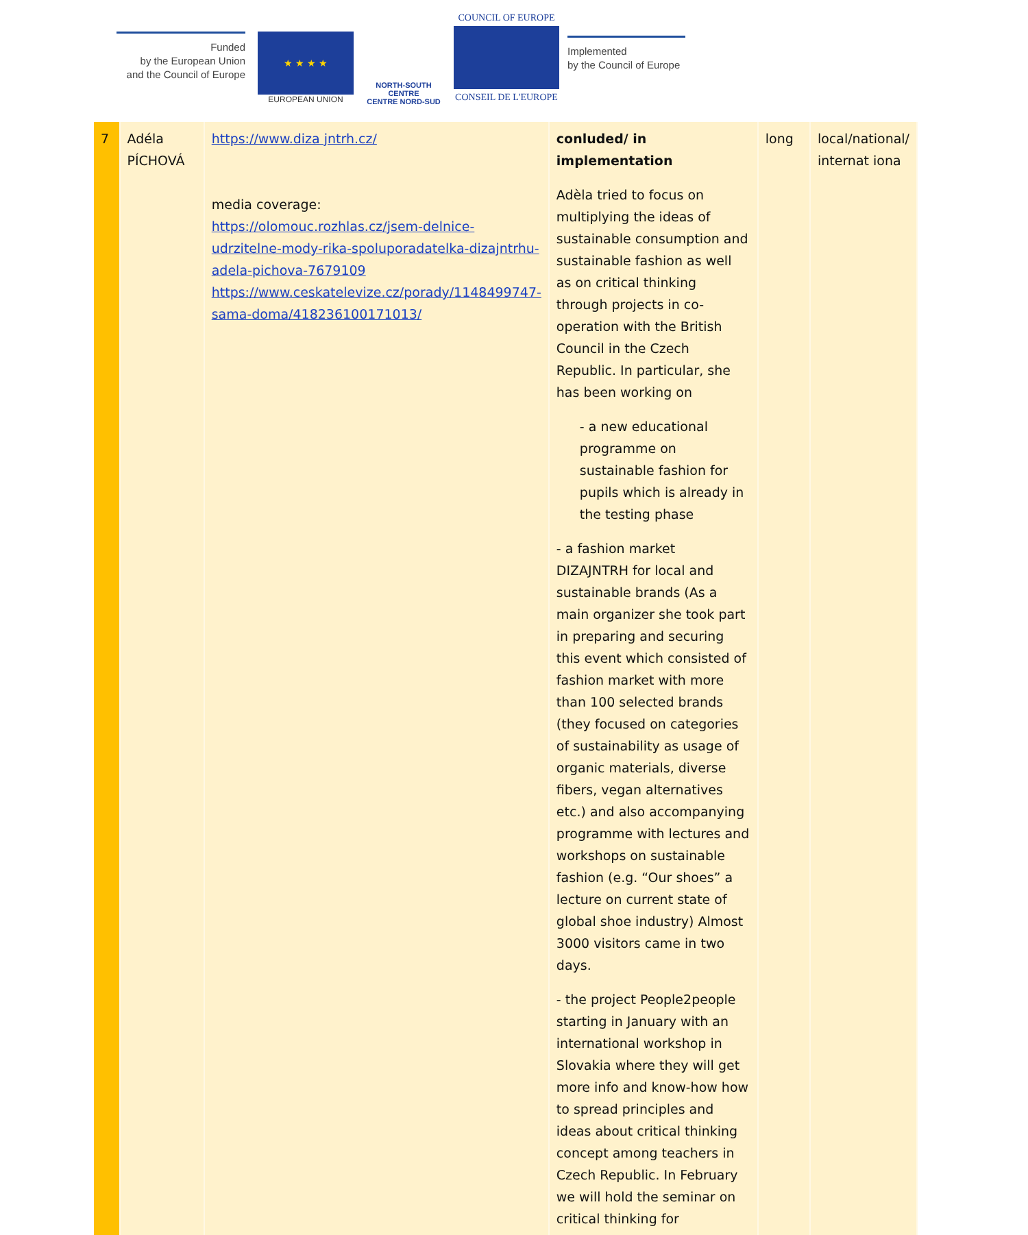Funded
by the European Union
and the Council of Europe
★ ★ ★ ★
EUROPEAN UNION
NORTH-SOUTH CENTRE
CENTRE NORD-SUD
COUNCIL OF EUROPE
CONSEIL DE L'EUROPE
Implemented
by the Council of Europe
| 7 | Adéla PÍCHOVÁ | https://www.diza jntrh.cz/ media coverage: https://olomouc.rozhlas.cz/jsem-delnice-udrzitelne-mody-rika-spoluporadatelka-dizajntrhu-adela-pichova-7679109 https://www.ceskatelevize.cz/porady/1148499747-sama-doma/418236100171013/ | conluded/ in implementation Adèla tried to focus on multiplying the ideas of sustainable consumption and sustainable fashion as well as on critical thinking through projects in co-operation with the British Council in the Czech Republic. In particular, she has been working on - a new educational programme on sustainable fashion for pupils which is already in the testing phase - a fashion market DIZAJNTRH for local and sustainable brands (As a main organizer she took part in preparing and securing this event which consisted of fashion market with more than 100 selected brands (they focused on categories of sustainability as usage of organic materials, diverse fibers, vegan alternatives etc.) and also accompanying programme with lectures and workshops on sustainable fashion (e.g. “Our shoes” a lecture on current state of global shoe industry) Almost 3000 visitors came in two days. - the project People2people starting in January with an international workshop in Slovakia where they will get more info and know-how how to spread principles and ideas about critical thinking concept among teachers in Czech Republic. In February we will hold the seminar on critical thinking for | long | local/national/ internat iona |